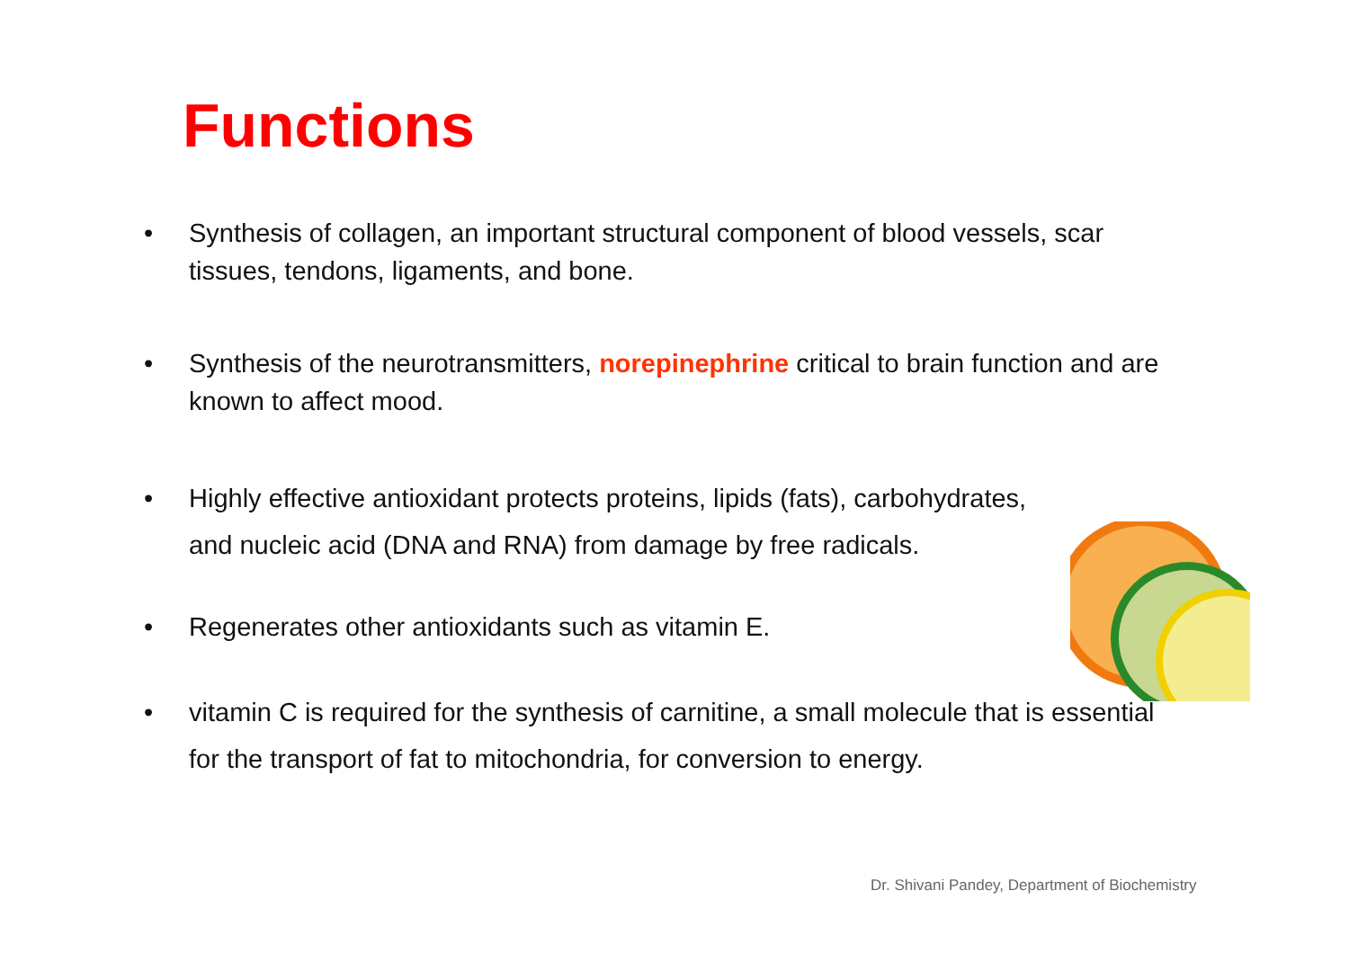Functions
• Synthesis of collagen, an important structural component of blood vessels, scar tissues, tendons, ligaments, and bone.
• Synthesis of the neurotransmitters, norepinephrine critical to brain function and are known to affect mood.
• Highly effective antioxidant protects proteins, lipids (fats), carbohydrates, and nucleic acid (DNA and RNA) from damage by free radicals.
• Regenerates other antioxidants such as vitamin E.
• vitamin C is required for the synthesis of carnitine, a small molecule that is essential for the transport of fat to mitochondria, for conversion to energy.
Dr. Shivani Pandey, Department of Biochemistry